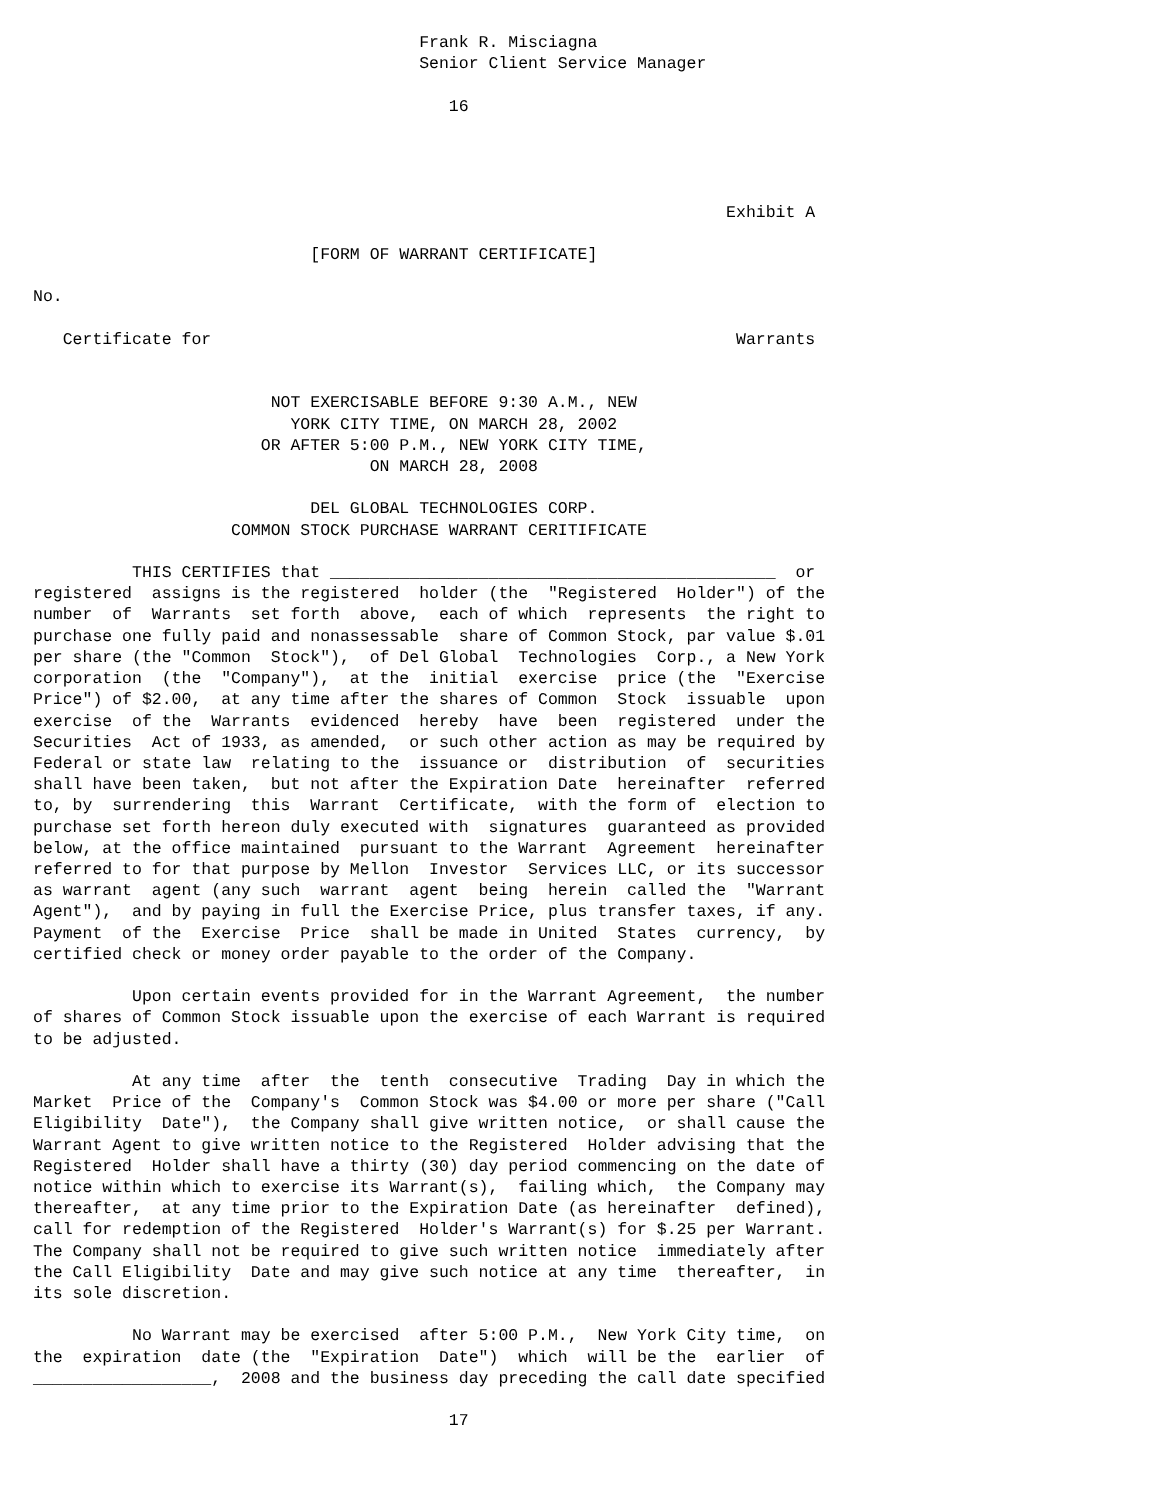Frank R. Misciagna
                                       Senior Client Service Manager

                                          16




                                                                      Exhibit A

                            [FORM OF WARRANT CERTIFICATE]

No.

   Certificate for                                                     Warrants


                        NOT EXERCISABLE BEFORE 9:30 A.M., NEW
                          YORK CITY TIME, ON MARCH 28, 2002
                       OR AFTER 5:00 P.M., NEW YORK CITY TIME,
                                  ON MARCH 28, 2008

                            DEL GLOBAL TECHNOLOGIES CORP.
                    COMMON STOCK PURCHASE WARRANT CERITIFICATE

          THIS CERTIFIES that _____________________________________________  or
registered  assigns is the registered  holder (the  "Registered  Holder") of the
number  of  Warrants  set forth  above,  each of which  represents  the right to
purchase one fully paid and nonassessable  share of Common Stock, par value $.01
per share (the "Common  Stock"),  of Del Global  Technologies  Corp., a New York
corporation  (the  "Company"),  at the  initial  exercise  price (the  "Exercise
Price") of $2.00,  at any time after the shares of Common  Stock  issuable  upon
exercise  of the  Warrants  evidenced  hereby  have  been  registered  under the
Securities  Act of 1933, as amended,  or such other action as may be required by
Federal or state law  relating to the  issuance or  distribution  of  securities
shall have been taken,  but not after the Expiration Date  hereinafter  referred
to, by  surrendering  this  Warrant  Certificate,  with the form of  election to
purchase set forth hereon duly executed with  signatures  guaranteed as provided
below, at the office maintained  pursuant to the Warrant  Agreement  hereinafter
referred to for that purpose by Mellon  Investor  Services LLC, or its successor
as warrant  agent (any such  warrant  agent  being  herein  called the  "Warrant
Agent"),  and by paying in full the Exercise Price, plus transfer taxes, if any.
Payment  of the  Exercise  Price  shall be made in United  States  currency,  by
certified check or money order payable to the order of the Company.

          Upon certain events provided for in the Warrant Agreement,  the number
of shares of Common Stock issuable upon the exercise of each Warrant is required
to be adjusted.

          At any time  after  the  tenth  consecutive  Trading  Day in which the
Market  Price of the  Company's  Common Stock was $4.00 or more per share ("Call
Eligibility  Date"),  the Company shall give written notice,  or shall cause the
Warrant Agent to give written notice to the Registered  Holder advising that the
Registered  Holder shall have a thirty (30) day period commencing on the date of
notice within which to exercise its Warrant(s),  failing which,  the Company may
thereafter,  at any time prior to the Expiration Date (as hereinafter  defined),
call for redemption of the Registered  Holder's Warrant(s) for $.25 per Warrant.
The Company shall not be required to give such written notice  immediately after
the Call Eligibility  Date and may give such notice at any time  thereafter,  in
its sole discretion.

          No Warrant may be exercised  after 5:00 P.M.,  New York City time,  on
the  expiration  date (the  "Expiration  Date")  which  will be the  earlier  of
__________________,  2008 and the business day preceding the call date specified

                                          17